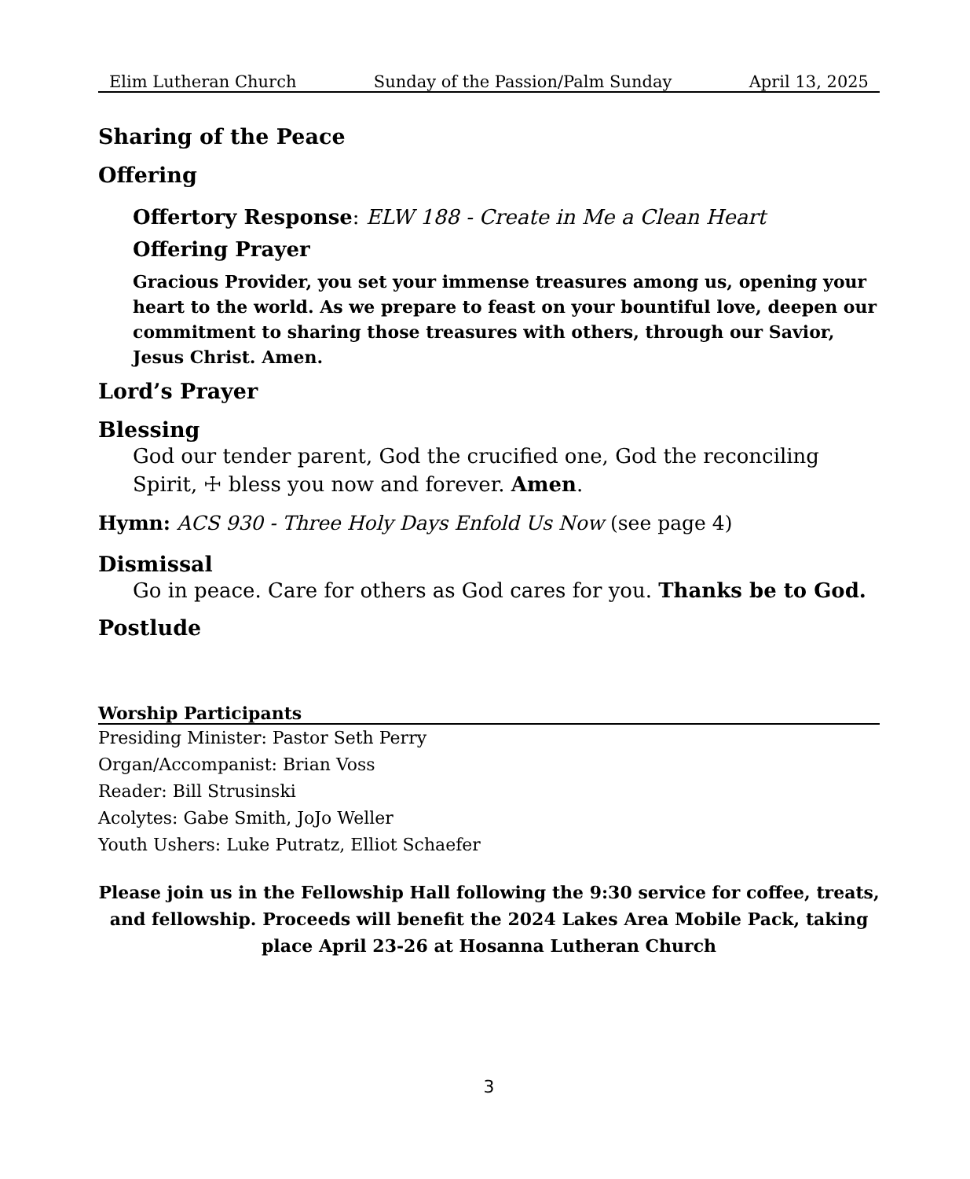Elim Lutheran Church Sunday of the Passion/Palm Sunday April 13, 2025
Sharing of the Peace
Offering
Offertory Response: ELW 188 - Create in Me a Clean Heart
Offering Prayer
Gracious Provider, you set your immense treasures among us, opening your heart to the world. As we prepare to feast on your bountiful love, deepen our commitment to sharing those treasures with others, through our Savior, Jesus Christ. Amen.
Lord’s Prayer
Blessing
God our tender parent, God the crucified one, God the reconciling Spirit, ☩ bless you now and forever. Amen.
Hymn: ACS 930 - Three Holy Days Enfold Us Now (see page 4)
Dismissal
Go in peace. Care for others as God cares for you. Thanks be to God.
Postlude
Worship Participants
Presiding Minister: Pastor Seth Perry
Organ/Accompanist: Brian Voss
Reader: Bill Strusinski
Acolytes: Gabe Smith, JoJo Weller
Youth Ushers: Luke Putratz, Elliot Schaefer
Please join us in the Fellowship Hall following the 9:30 service for coffee, treats, and fellowship. Proceeds will benefit the 2024 Lakes Area Mobile Pack, taking place April 23-26 at Hosanna Lutheran Church
3